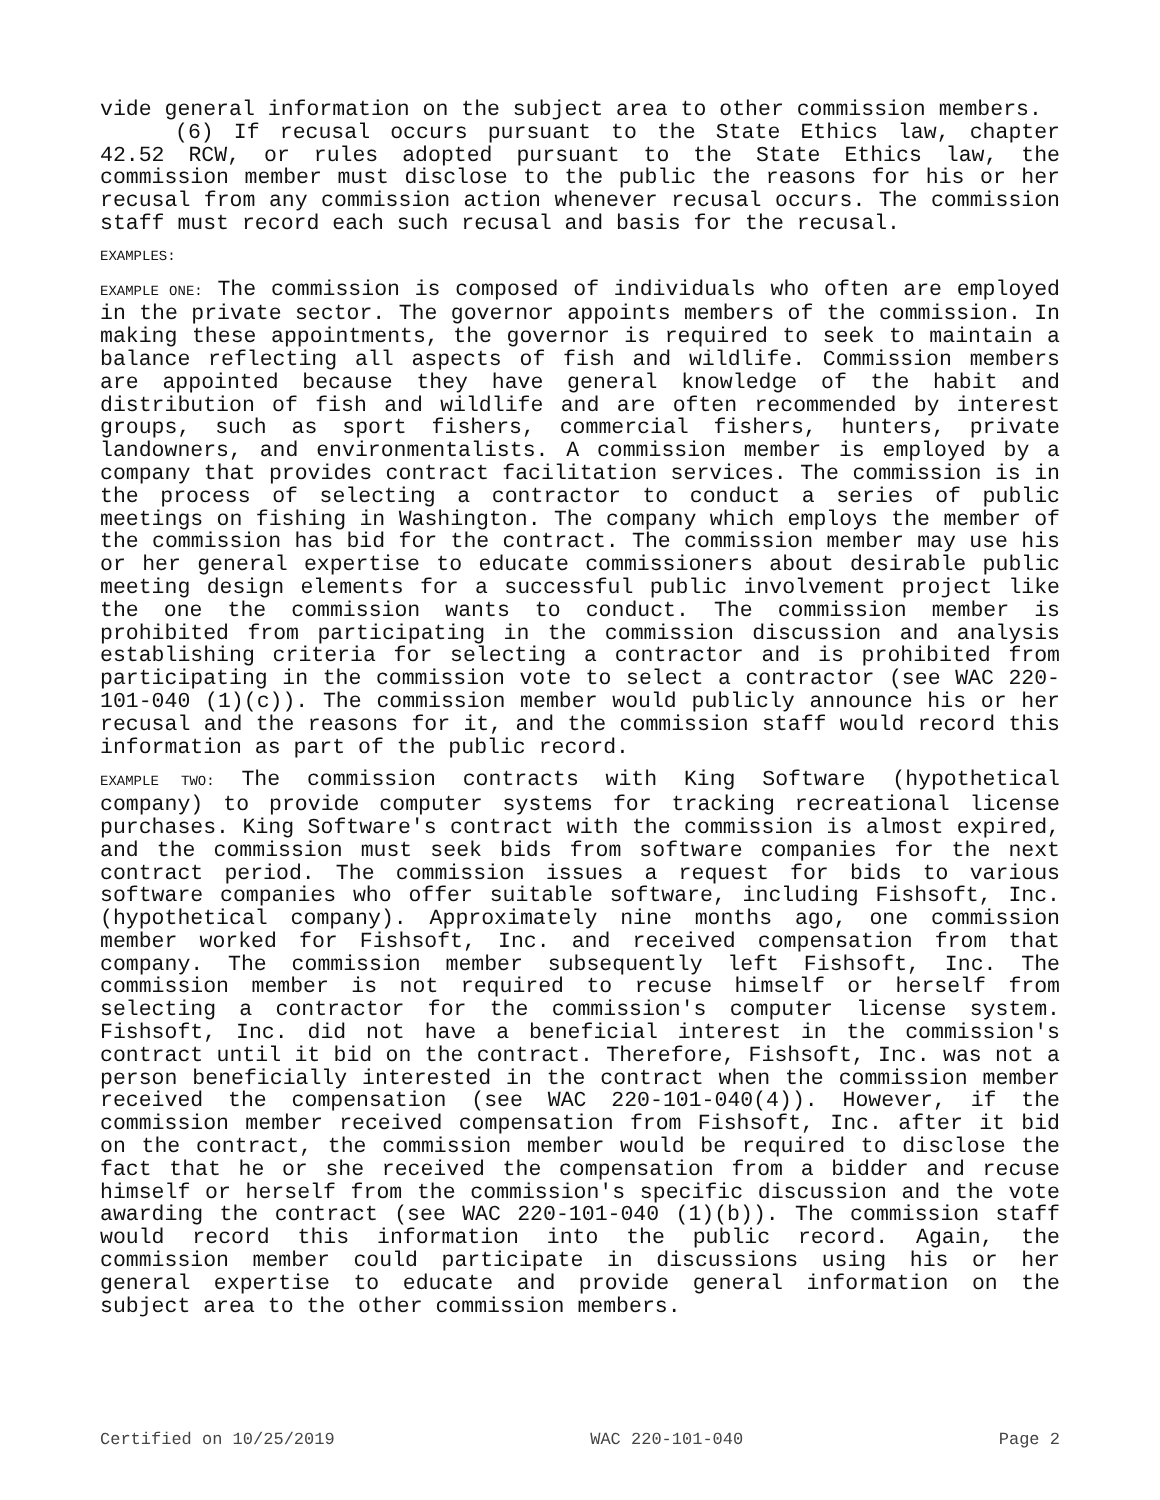vide general information on the subject area to other commission members.
(6) If recusal occurs pursuant to the State Ethics law, chapter 42.52 RCW, or rules adopted pursuant to the State Ethics law, the commission member must disclose to the public the reasons for his or her recusal from any commission action whenever recusal occurs. The commission staff must record each such recusal and basis for the recusal.
EXAMPLES:
EXAMPLE ONE: The commission is composed of individuals who often are employed in the private sector. The governor appoints members of the commission. In making these appointments, the governor is required to seek to maintain a balance reflecting all aspects of fish and wildlife. Commission members are appointed because they have general knowledge of the habit and distribution of fish and wildlife and are often recommended by interest groups, such as sport fishers, commercial fishers, hunters, private landowners, and environmentalists. A commission member is employed by a company that provides contract facilitation services. The commission is in the process of selecting a contractor to conduct a series of public meetings on fishing in Washington. The company which employs the member of the commission has bid for the contract. The commission member may use his or her general expertise to educate commissioners about desirable public meeting design elements for a successful public involvement project like the one the commission wants to conduct. The commission member is prohibited from participating in the commission discussion and analysis establishing criteria for selecting a contractor and is prohibited from participating in the commission vote to select a contractor (see WAC 220-101-040 (1)(c)). The commission member would publicly announce his or her recusal and the reasons for it, and the commission staff would record this information as part of the public record.
EXAMPLE TWO: The commission contracts with King Software (hypothetical company) to provide computer systems for tracking recreational license purchases. King Software's contract with the commission is almost expired, and the commission must seek bids from software companies for the next contract period. The commission issues a request for bids to various software companies who offer suitable software, including Fishsoft, Inc. (hypothetical company). Approximately nine months ago, one commission member worked for Fishsoft, Inc. and received compensation from that company. The commission member subsequently left Fishsoft, Inc. The commission member is not required to recuse himself or herself from selecting a contractor for the commission's computer license system. Fishsoft, Inc. did not have a beneficial interest in the commission's contract until it bid on the contract. Therefore, Fishsoft, Inc. was not a person beneficially interested in the contract when the commission member received the compensation (see WAC 220-101-040(4)). However, if the commission member received compensation from Fishsoft, Inc. after it bid on the contract, the commission member would be required to disclose the fact that he or she received the compensation from a bidder and recuse himself or herself from the commission's specific discussion and the vote awarding the contract (see WAC 220-101-040 (1)(b)). The commission staff would record this information into the public record. Again, the commission member could participate in discussions using his or her general expertise to educate and provide general information on the subject area to the other commission members.
Certified on 10/25/2019 WAC 220-101-040 Page 2